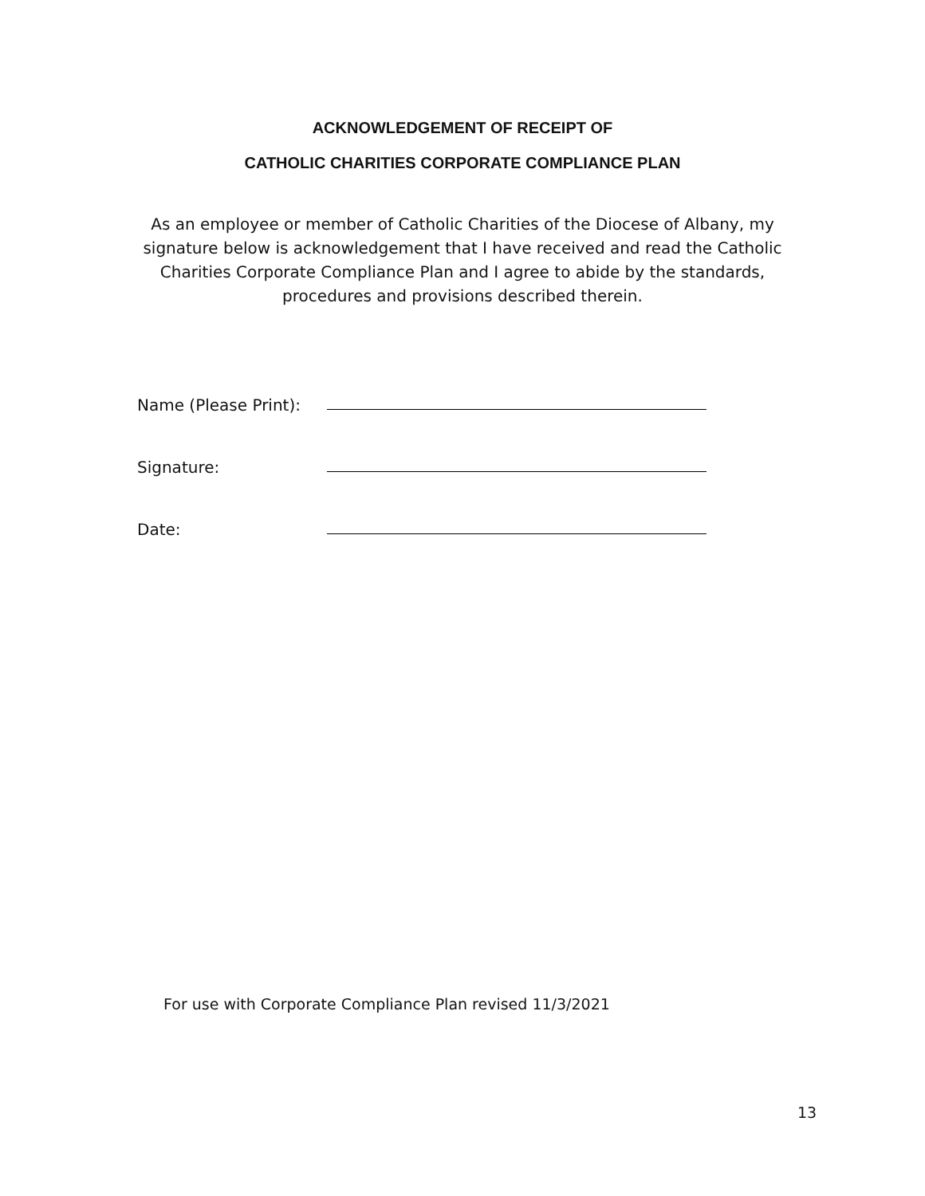ACKNOWLEDGEMENT OF RECEIPT OF
CATHOLIC CHARITIES CORPORATE COMPLIANCE PLAN
As an employee or member of Catholic Charities of the Diocese of Albany, my signature below is acknowledgement that I have received and read the Catholic Charities Corporate Compliance Plan and I agree to abide by the standards, procedures and provisions described therein.
Name (Please Print):
Signature:
Date:
For use with Corporate Compliance Plan revised 11/3/2021
13